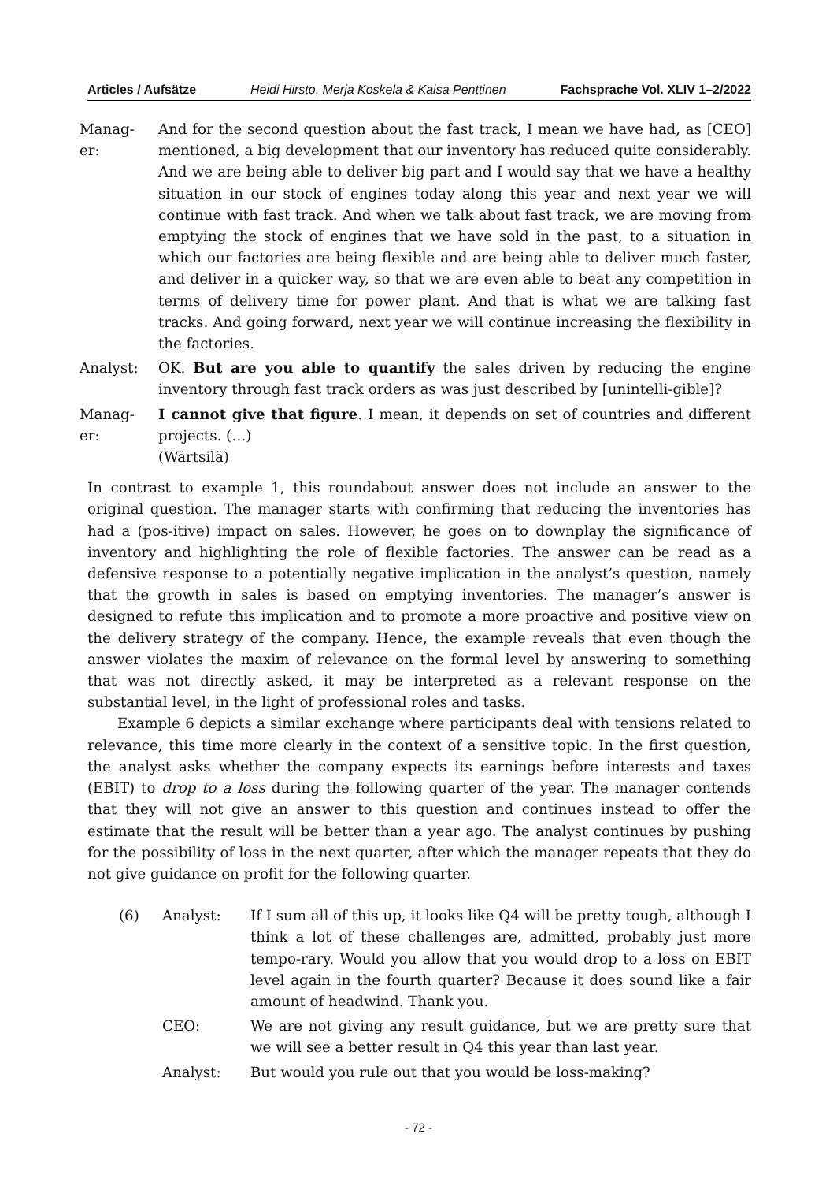Articles / Aufsätze Heidi Hirsto, Merja Koskela & Kaisa Penttinen Fachsprache Vol. XLIV 1–2/2022
Manag-
er:
And for the second question about the fast track, I mean we have had, as [CEO] mentioned, a big development that our inventory has reduced quite considerably. And we are being able to deliver big part and I would say that we have a healthy situation in our stock of engines today along this year and next year we will continue with fast track. And when we talk about fast track, we are moving from emptying the stock of engines that we have sold in the past, to a situation in which our factories are being flexible and are being able to deliver much faster, and deliver in a quicker way, so that we are even able to beat any competition in terms of delivery time for power plant. And that is what we are talking fast tracks. And going forward, next year we will continue increasing the flexibility in the factories.
Analyst:
OK. But are you able to quantify the sales driven by reducing the engine inventory through fast track orders as was just described by [unintelli-gible]?
Manag-
er:
I cannot give that figure. I mean, it depends on set of countries and different projects. (…)
(Wärtsilä)
In contrast to example 1, this roundabout answer does not include an answer to the original question. The manager starts with confirming that reducing the inventories has had a (pos-itive) impact on sales. However, he goes on to downplay the significance of inventory and highlighting the role of flexible factories. The answer can be read as a defensive response to a potentially negative implication in the analyst’s question, namely that the growth in sales is based on emptying inventories. The manager’s answer is designed to refute this implication and to promote a more proactive and positive view on the delivery strategy of the company. Hence, the example reveals that even though the answer violates the maxim of relevance on the formal level by answering to something that was not directly asked, it may be interpreted as a relevant response on the substantial level, in the light of professional roles and tasks.
Example 6 depicts a similar exchange where participants deal with tensions related to relevance, this time more clearly in the context of a sensitive topic. In the first question, the analyst asks whether the company expects its earnings before interests and taxes (EBIT) to drop to a loss during the following quarter of the year. The manager contends that they will not give an answer to this question and continues instead to offer the estimate that the result will be better than a year ago. The analyst continues by pushing for the possibility of loss in the next quarter, after which the manager repeats that they do not give guidance on profit for the following quarter.
(6)
Analyst:
If I sum all of this up, it looks like Q4 will be pretty tough, although I think a lot of these challenges are, admitted, probably just more tempo-rary. Would you allow that you would drop to a loss on EBIT level again in the fourth quarter? Because it does sound like a fair amount of headwind. Thank you.
CEO:
We are not giving any result guidance, but we are pretty sure that we will see a better result in Q4 this year than last year.
Analyst:
But would you rule out that you would be loss-making?
- 72 -